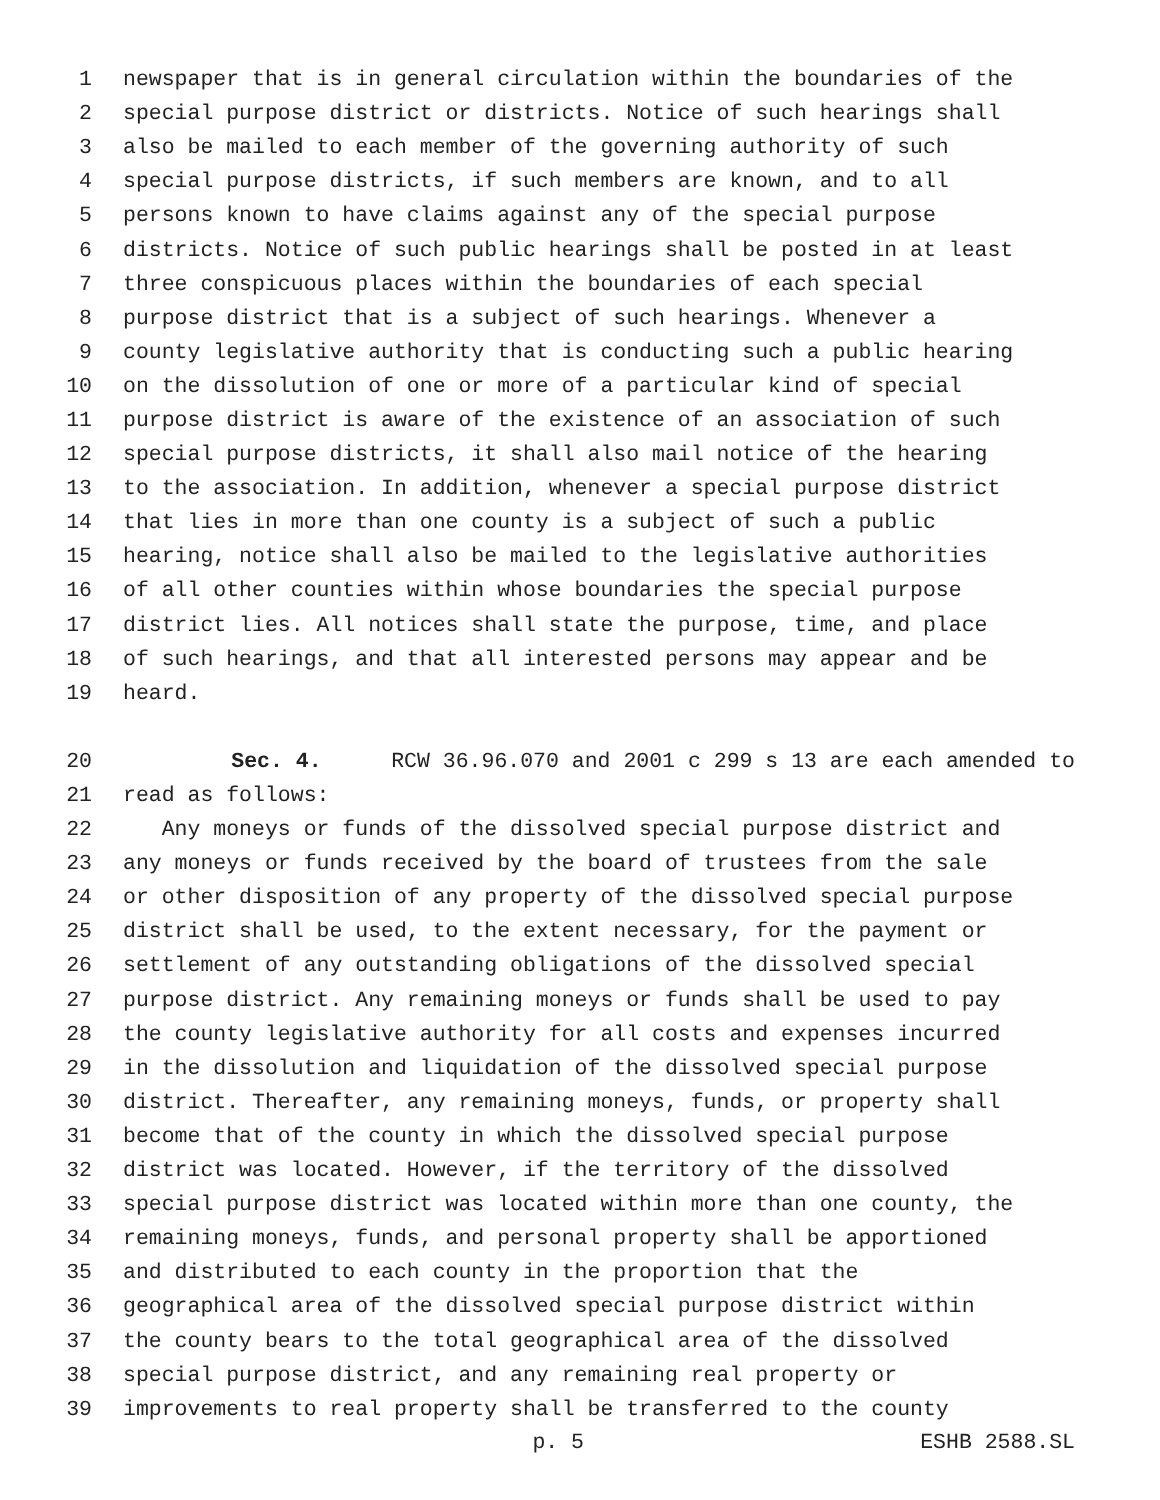1 newspaper that is in general circulation within the boundaries of the
2 special purpose district or districts. Notice of such hearings shall
3 also be mailed to each member of the governing authority of such
4 special purpose districts, if such members are known, and to all
5 persons known to have claims against any of the special purpose
6 districts. Notice of such public hearings shall be posted in at least
7 three conspicuous places within the boundaries of each special
8 purpose district that is a subject of such hearings. Whenever a
9 county legislative authority that is conducting such a public hearing
10 on the dissolution of one or more of a particular kind of special
11 purpose district is aware of the existence of an association of such
12 special purpose districts, it shall also mail notice of the hearing
13 to the association. In addition, whenever a special purpose district
14 that lies in more than one county is a subject of such a public
15 hearing, notice shall also be mailed to the legislative authorities
16 of all other counties within whose boundaries the special purpose
17 district lies. All notices shall state the purpose, time, and place
18 of such hearings, and that all interested persons may appear and be
19 heard.
20 Sec. 4. RCW 36.96.070 and 2001 c 299 s 13 are each amended to
21 read as follows:
22 Any moneys or funds of the dissolved special purpose district and
23 any moneys or funds received by the board of trustees from the sale
24 or other disposition of any property of the dissolved special purpose
25 district shall be used, to the extent necessary, for the payment or
26 settlement of any outstanding obligations of the dissolved special
27 purpose district. Any remaining moneys or funds shall be used to pay
28 the county legislative authority for all costs and expenses incurred
29 in the dissolution and liquidation of the dissolved special purpose
30 district. Thereafter, any remaining moneys, funds, or property shall
31 become that of the county in which the dissolved special purpose
32 district was located. However, if the territory of the dissolved
33 special purpose district was located within more than one county, the
34 remaining moneys, funds, and personal property shall be apportioned
35 and distributed to each county in the proportion that the
36 geographical area of the dissolved special purpose district within
37 the county bears to the total geographical area of the dissolved
38 special purpose district, and any remaining real property or
39 improvements to real property shall be transferred to the county
p. 5 ESHB 2588.SL